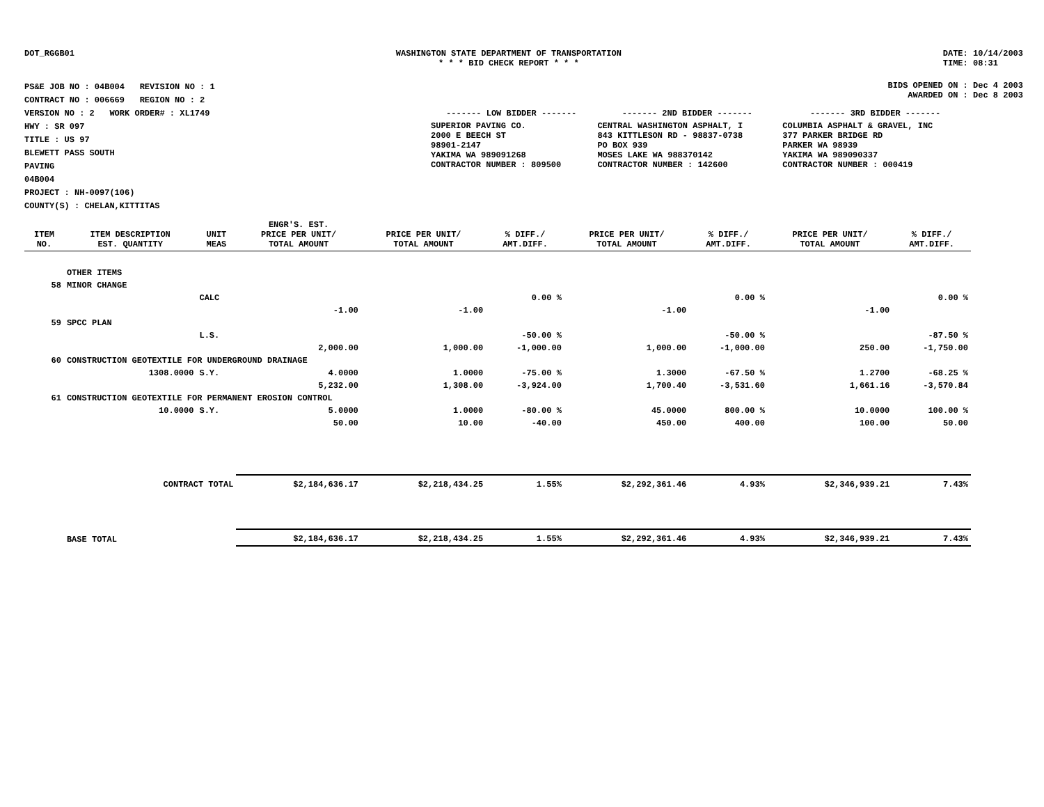DOT_RGGB01 WASHINGTON STATE DEPARTMENT OF TRANSPORTATION
* * * BID CHECK REPORT * * *
DATE: 10/14/2003
TIME: 08:31
PS&E JOB NO : 04B004 REVISION NO : 1
CONTRACT NO : 006669 REGION NO : 2
VERSION NO : 2 WORK ORDER# : XL1749
HWY : SR 097
TITLE : US 97
BLEWETT PASS SOUTH
PAVING
04B004
PROJECT : NH-0097(106)
COUNTY(S) : CHELAN,KITTITAS
BIDS OPENED ON : Dec 4 2003
AWARDED ON : Dec 8 2003
| ------- LOW BIDDER ------- | ------- 2ND BIDDER ------- | ------- 3RD BIDDER ------- |
| --- | --- | --- |
| SUPERIOR PAVING CO. 2000 E BEECH ST 98901-2147 YAKIMA WA 989091268 CONTRACTOR NUMBER : 809500 | CENTRAL WASHINGTON ASPHALT, I 843 KITTLESON RD - 98837-0738 PO BOX 939 MOSES LAKE WA 988370142 CONTRACTOR NUMBER : 142600 | COLUMBIA ASPHALT & GRAVEL, INC 377 PARKER BRIDGE RD PARKER WA 98939 YAKIMA WA 989090337 CONTRACTOR NUMBER : 000419 |
| ITEM NO. | ITEM DESCRIPTION EST. QUANTITY | UNIT MEAS | ENGR'S. EST. PRICE PER UNIT/ TOTAL AMOUNT | PRICE PER UNIT/ TOTAL AMOUNT | % DIFF./ AMT.DIFF. | PRICE PER UNIT/ TOTAL AMOUNT | % DIFF./ AMT.DIFF. | PRICE PER UNIT/ TOTAL AMOUNT | % DIFF./ AMT.DIFF. |
| --- | --- | --- | --- | --- | --- | --- | --- | --- | --- |
| | OTHER ITEMS | | | | | | | | |
| 58 | MINOR CHANGE | | | | | | | | |
| | | CALC | | | 0.00 % | | 0.00 % | | 0.00 % |
| | | | -1.00 | -1.00 | | -1.00 | | -1.00 | |
| 59 | SPCC PLAN | | | | | | | | |
| | | L.S. | | | -50.00 % | | -50.00 % | | -87.50 % |
| | | | 2,000.00 | 1,000.00 | -1,000.00 | 1,000.00 | -1,000.00 | 250.00 | -1,750.00 |
| 60 | CONSTRUCTION GEOTEXTILE FOR UNDERGROUND DRAINAGE | | | | | | | | |
| | 1308.0000 | S.Y. | 4.0000 | 1.0000 | -75.00 % | 1.3000 | -67.50 % | 1.2700 | -68.25 % |
| | | | 5,232.00 | 1,308.00 | -3,924.00 | 1,700.40 | -3,531.60 | 1,661.16 | -3,570.84 |
| 61 | CONSTRUCTION GEOTEXTILE FOR PERMANENT EROSION CONTROL | | | | | | | | |
| | 10.0000 | S.Y. | 5.0000 | 1.0000 | -80.00 % | 45.0000 | 800.00 % | 10.0000 | 100.00 % |
| | | | 50.00 | 10.00 | -40.00 | 450.00 | 400.00 | 100.00 | 50.00 |
| | CONTRACT TOTAL | | $2,184,636.17 | $2,218,434.25 | 1.55% | $2,292,361.46 | 4.93% | $2,346,939.21 | 7.43% |
| | BASE TOTAL | | $2,184,636.17 | $2,218,434.25 | 1.55% | $2,292,361.46 | 4.93% | $2,346,939.21 | 7.43% |